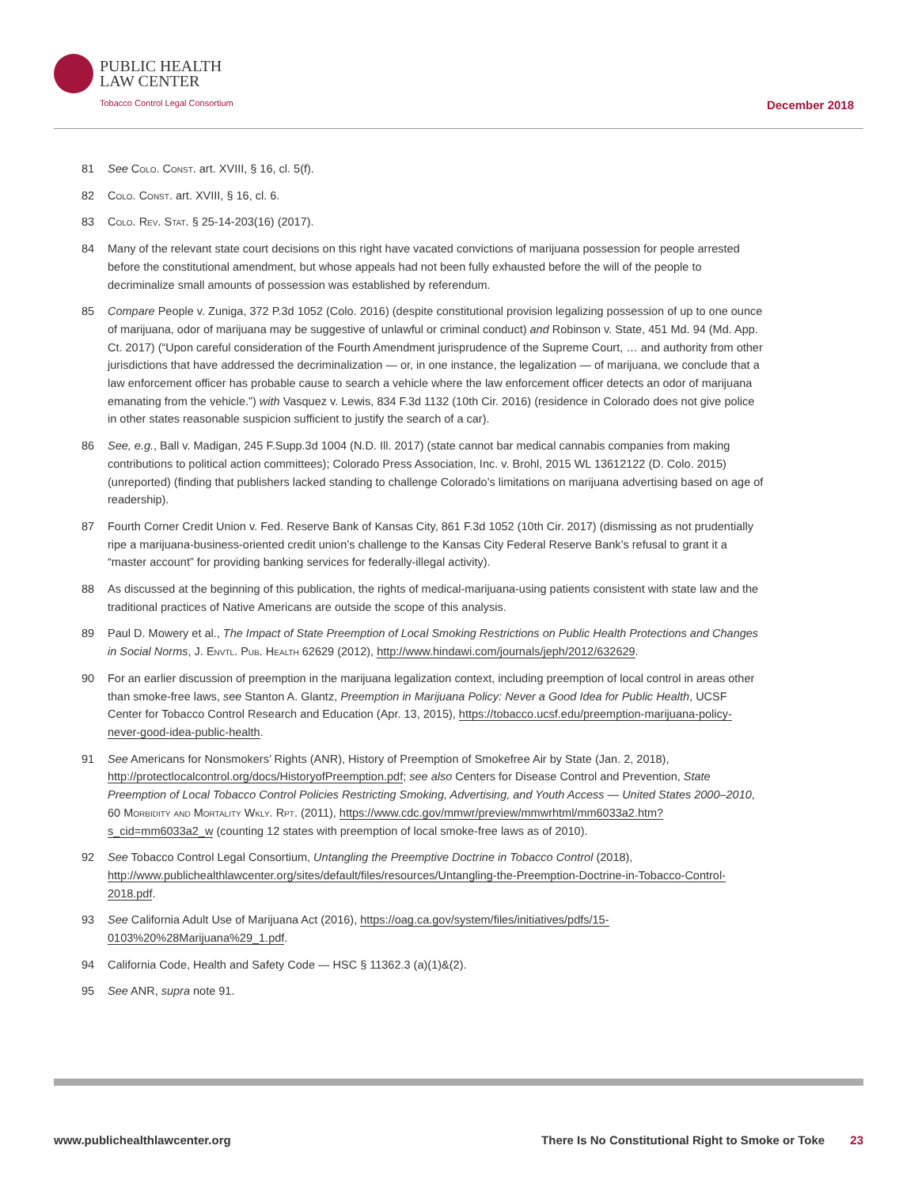PUBLIC HEALTH
LAW CENTER
Tobacco Control Legal Consortium
December 2018
81 See Colo. Const. art. XVIII, § 16, cl. 5(f).
82 Colo. Const. art. XVIII, § 16, cl. 6.
83 Colo. Rev. Stat. § 25-14-203(16) (2017).
84 Many of the relevant state court decisions on this right have vacated convictions of marijuana possession for people arrested before the constitutional amendment, but whose appeals had not been fully exhausted before the will of the people to decriminalize small amounts of possession was established by referendum.
85 Compare People v. Zuniga, 372 P.3d 1052 (Colo. 2016) (despite constitutional provision legalizing possession of up to one ounce of marijuana, odor of marijuana may be suggestive of unlawful or criminal conduct) and Robinson v. State, 451 Md. 94 (Md. App. Ct. 2017) (“Upon careful consideration of the Fourth Amendment jurisprudence of the Supreme Court, … and authority from other jurisdictions that have addressed the decriminalization — or, in one instance, the legalization — of marijuana, we conclude that a law enforcement officer has probable cause to search a vehicle where the law enforcement officer detects an odor of marijuana emanating from the vehicle.”) with Vasquez v. Lewis, 834 F.3d 1132 (10th Cir. 2016) (residence in Colorado does not give police in other states reasonable suspicion sufficient to justify the search of a car).
86 See, e.g., Ball v. Madigan, 245 F.Supp.3d 1004 (N.D. Ill. 2017) (state cannot bar medical cannabis companies from making contributions to political action committees); Colorado Press Association, Inc. v. Brohl, 2015 WL 13612122 (D. Colo. 2015) (unreported) (finding that publishers lacked standing to challenge Colorado’s limitations on marijuana advertising based on age of readership).
87 Fourth Corner Credit Union v. Fed. Reserve Bank of Kansas City, 861 F.3d 1052 (10th Cir. 2017) (dismissing as not prudentially ripe a marijuana-business-oriented credit union’s challenge to the Kansas City Federal Reserve Bank’s refusal to grant it a “master account” for providing banking services for federally-illegal activity).
88 As discussed at the beginning of this publication, the rights of medical-marijuana-using patients consistent with state law and the traditional practices of Native Americans are outside the scope of this analysis.
89 Paul D. Mowery et al., The Impact of State Preemption of Local Smoking Restrictions on Public Health Protections and Changes in Social Norms, J. Envtl. Pub. Health 62629 (2012), http://www.hindawi.com/journals/jeph/2012/632629.
90 For an earlier discussion of preemption in the marijuana legalization context, including preemption of local control in areas other than smoke-free laws, see Stanton A. Glantz, Preemption in Marijuana Policy: Never a Good Idea for Public Health, UCSF Center for Tobacco Control Research and Education (Apr. 13, 2015), https://tobacco.ucsf.edu/preemption-marijuana-policy-never-good-idea-public-health.
91 See Americans for Nonsmokers’ Rights (ANR), History of Preemption of Smokefree Air by State (Jan. 2, 2018), http://protectlocalcontrol.org/docs/HistoryofPreemption.pdf; see also Centers for Disease Control and Prevention, State Preemption of Local Tobacco Control Policies Restricting Smoking, Advertising, and Youth Access — United States 2000–2010, 60 Morbidity and Mortality Wkly. Rpt. (2011), https://www.cdc.gov/mmwr/preview/mmwrhtml/mm6033a2.htm?s_cid=mm6033a2_w (counting 12 states with preemption of local smoke-free laws as of 2010).
92 See Tobacco Control Legal Consortium, Untangling the Preemptive Doctrine in Tobacco Control (2018), http://www.publichealthlawcenter.org/sites/default/files/resources/Untangling-the-Preemption-Doctrine-in-Tobacco-Control-2018.pdf.
93 See California Adult Use of Marijuana Act (2016), https://oag.ca.gov/system/files/initiatives/pdfs/15-0103%20%28Marijuana%29_1.pdf.
94 California Code, Health and Safety Code — HSC § 11362.3 (a)(1)&(2).
95 See ANR, supra note 91.
www.publichealthlawcenter.org There Is No Constitutional Right to Smoke or Toke 23